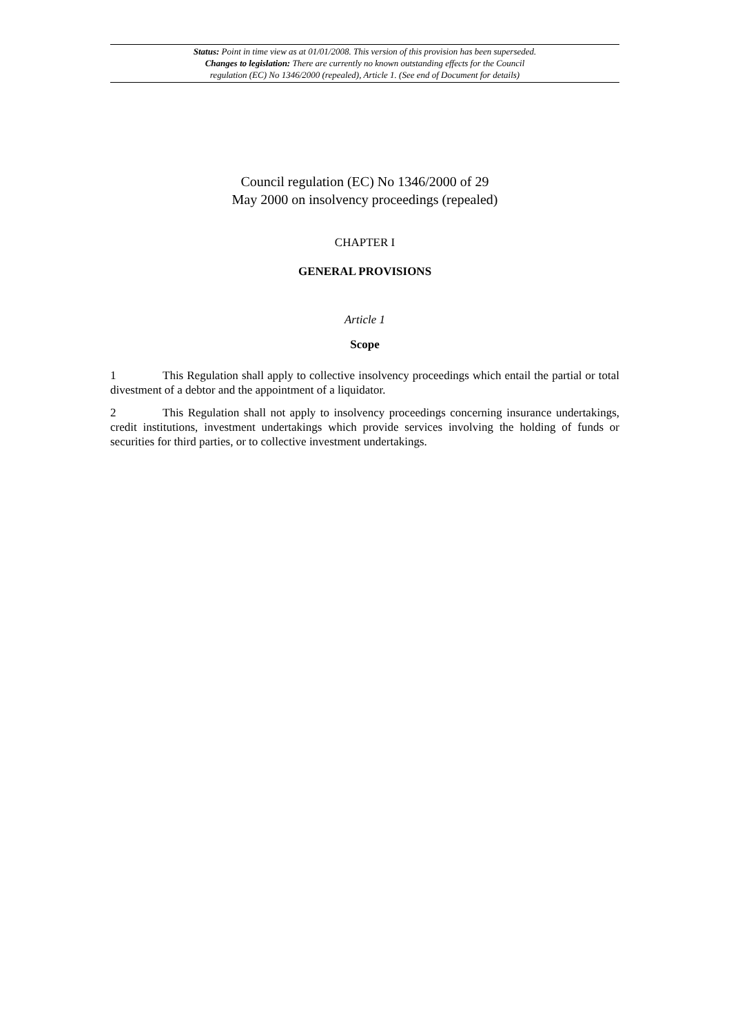Status: Point in time view as at 01/01/2008. This version of this provision has been superseded.
Changes to legislation: There are currently no known outstanding effects for the Council
regulation (EC) No 1346/2000 (repealed), Article 1. (See end of Document for details)
Council regulation (EC) No 1346/2000 of 29
May 2000 on insolvency proceedings (repealed)
CHAPTER I
GENERAL PROVISIONS
Article 1
Scope
1 This Regulation shall apply to collective insolvency proceedings which entail the partial or total divestment of a debtor and the appointment of a liquidator.
2 This Regulation shall not apply to insolvency proceedings concerning insurance undertakings, credit institutions, investment undertakings which provide services involving the holding of funds or securities for third parties, or to collective investment undertakings.